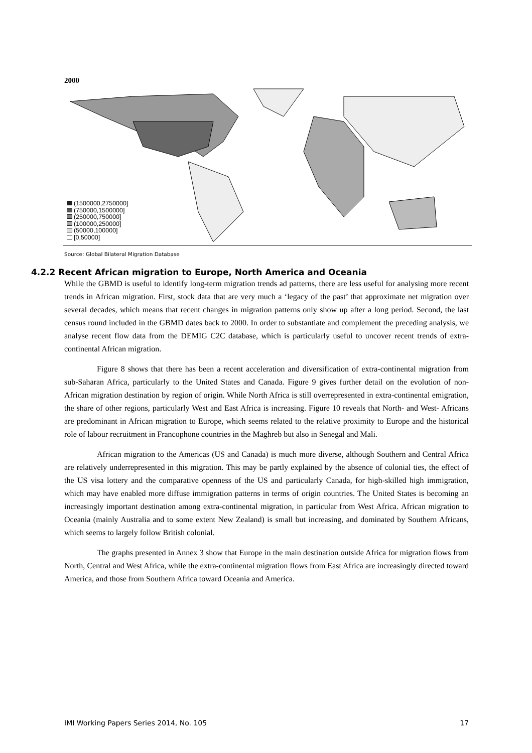2000
(1500000,2750000]
(750000,1500000]
(250000,750000]
(100000,250000]
(50000,100000]
[0,50000]
Source: Global Bilateral Migration Database
4.2.2 Recent African migration to Europe, North America and Oceania
While the GBMD is useful to identify long-term migration trends ad patterns, there are less useful for analysing more recent trends in African migration. First, stock data that are very much a ‘legacy of the past’ that approximate net migration over several decades, which means that recent changes in migration patterns only show up after a long period. Second, the last census round included in the GBMD dates back to 2000. In order to substantiate and complement the preceding analysis, we analyse recent flow data from the DEMIG C2C database, which is particularly useful to uncover recent trends of extra-continental African migration.
Figure 8 shows that there has been a recent acceleration and diversification of extra-continental migration from sub-Saharan Africa, particularly to the United States and Canada. Figure 9 gives further detail on the evolution of non-African migration destination by region of origin. While North Africa is still overrepresented in extra-continental emigration, the share of other regions, particularly West and East Africa is increasing. Figure 10 reveals that North- and West- Africans are predominant in African migration to Europe, which seems related to the relative proximity to Europe and the historical role of labour recruitment in Francophone countries in the Maghreb but also in Senegal and Mali.
African migration to the Americas (US and Canada) is much more diverse, although Southern and Central Africa are relatively underrepresented in this migration. This may be partly explained by the absence of colonial ties, the effect of the US visa lottery and the comparative openness of the US and particularly Canada, for high-skilled high immigration, which may have enabled more diffuse immigration patterns in terms of origin countries. The United States is becoming an increasingly important destination among extra-continental migration, in particular from West Africa. African migration to Oceania (mainly Australia and to some extent New Zealand) is small but increasing, and dominated by Southern Africans, which seems to largely follow British colonial.
The graphs presented in Annex 3 show that Europe in the main destination outside Africa for migration flows from North, Central and West Africa, while the extra-continental migration flows from East Africa are increasingly directed toward America, and those from Southern Africa toward Oceania and America.
IMI Working Papers Series 2014, No. 105 17